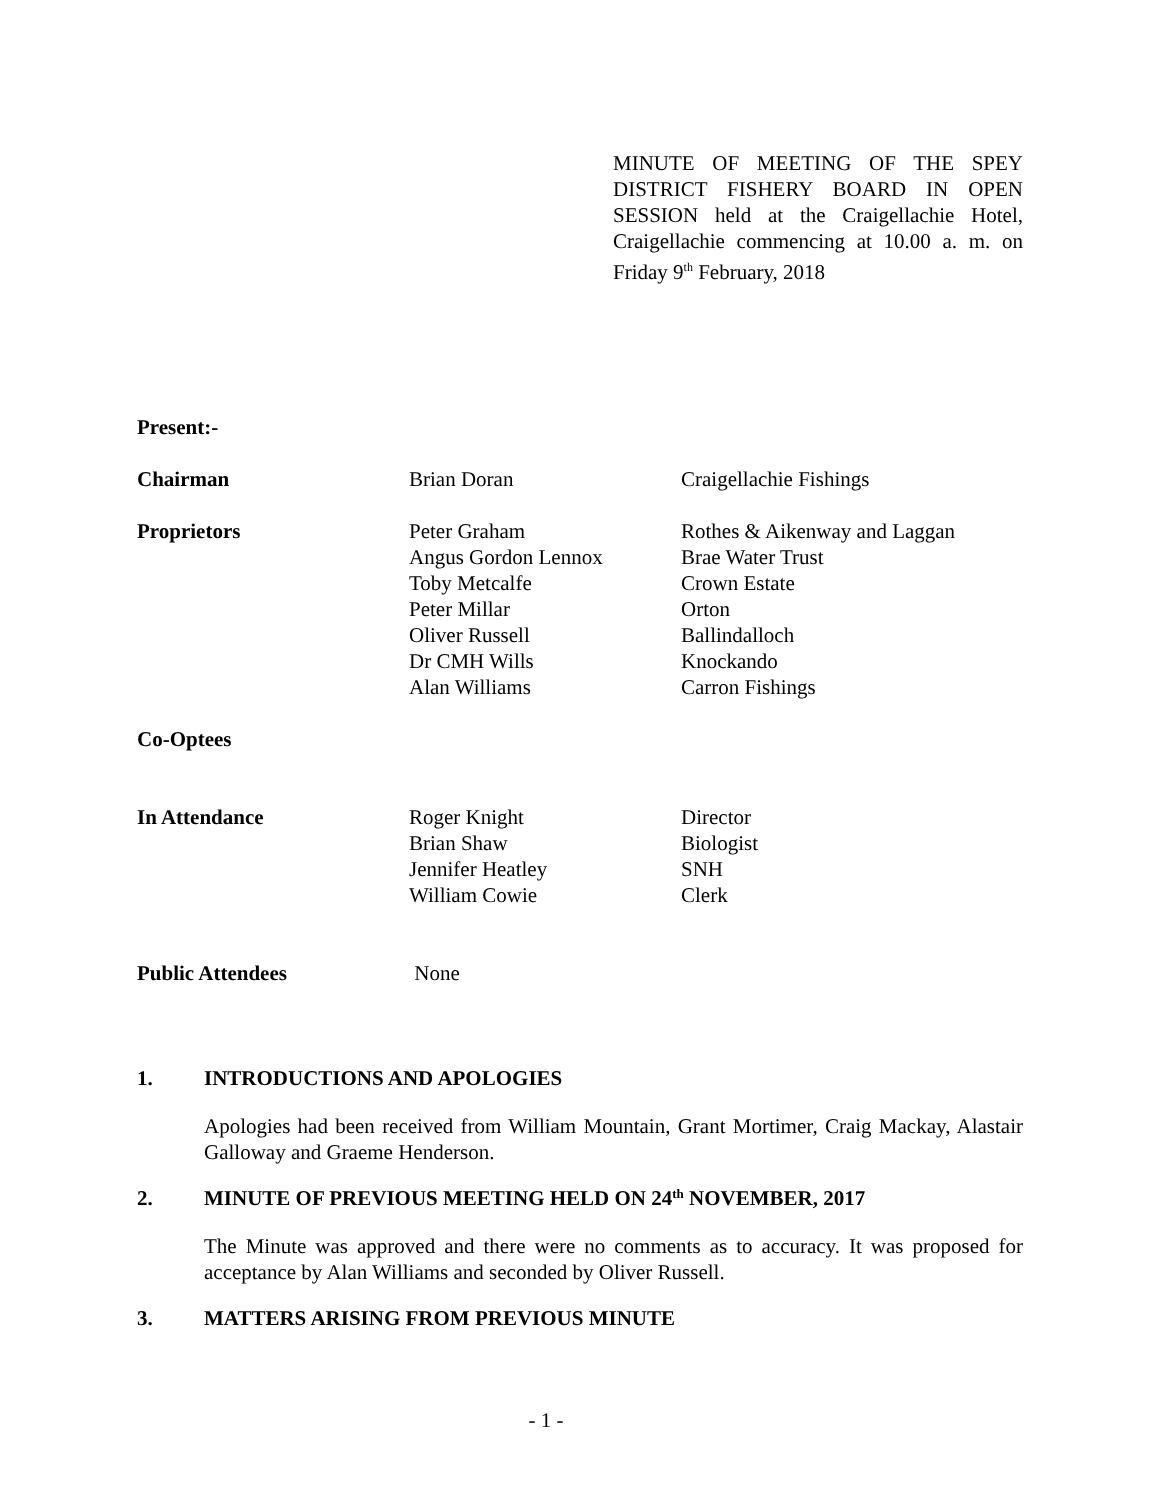MINUTE OF MEETING OF THE SPEY DISTRICT FISHERY BOARD IN OPEN SESSION held at the Craigellachie Hotel, Craigellachie commencing at 10.00 a. m. on Friday 9<sup>th</sup> February, 2018
Present:-
| Chairman | Brian Doran | Craigellachie Fishings |
| Proprietors | Peter Graham Angus Gordon Lennox Toby Metcalfe Peter Millar Oliver Russell Dr CMH Wills Alan Williams | Rothes & Aikenway and Laggan Brae Water Trust Crown Estate Orton Ballindalloch Knockando Carron Fishings |
| Co-Optees | | |
| In Attendance | Roger Knight Brian Shaw Jennifer Heatley William Cowie | Director Biologist SNH Clerk |
| Public Attendees | None | |
1. INTRODUCTIONS AND APOLOGIES
Apologies had been received from William Mountain, Grant Mortimer, Craig Mackay, Alastair Galloway and Graeme Henderson.
2. MINUTE OF PREVIOUS MEETING HELD ON 24<sup>th</sup> NOVEMBER, 2017
The Minute was approved and there were no comments as to accuracy. It was proposed for acceptance by Alan Williams and seconded by Oliver Russell.
3. MATTERS ARISING FROM PREVIOUS MINUTE
- 1 -